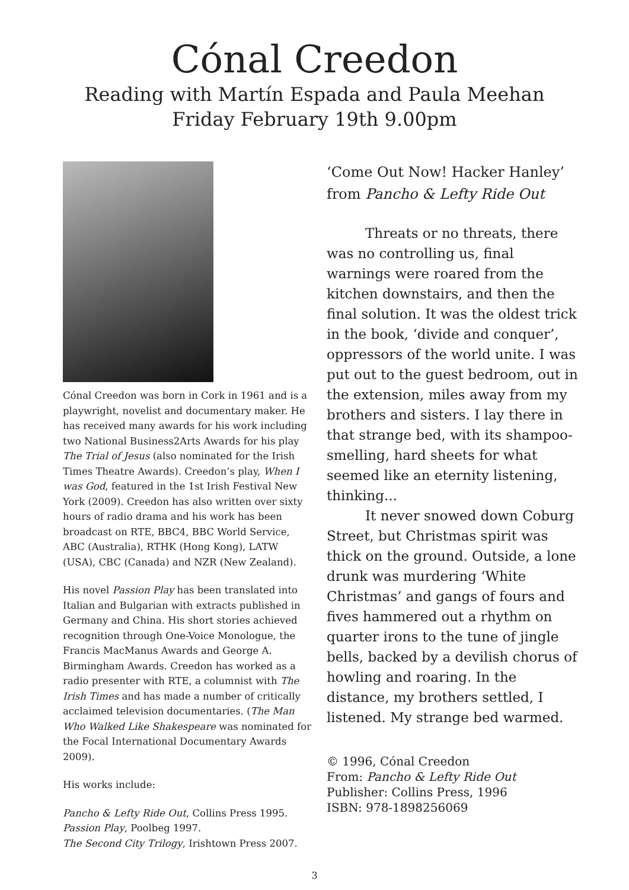Cónal Creedon
Reading with Martín Espada and Paula Meehan
Friday February 19th 9.00pm
Cónal Creedon was born in Cork in 1961 and is a playwright, novelist and documentary maker. He has received many awards for his work including two National Business2Arts Awards for his play The Trial of Jesus (also nominated for the Irish Times Theatre Awards). Creedon’s play, When I was God, featured in the 1st Irish Festival New York (2009). Creedon has also written over sixty hours of radio drama and his work has been broadcast on RTE, BBC4, BBC World Service, ABC (Australia), RTHK (Hong Kong), LATW (USA), CBC (Canada) and NZR (New Zealand).
His novel Passion Play has been translated into Italian and Bulgarian with extracts published in Germany and China. His short stories achieved recognition through One-Voice Monologue, the Francis MacManus Awards and George A. Birmingham Awards. Creedon has worked as a radio presenter with RTE, a columnist with The Irish Times and has made a number of critically acclaimed television documentaries. (The Man Who Walked Like Shakespeare was nominated for the Focal International Documentary Awards 2009).
His works include:
Pancho & Lefty Ride Out, Collins Press 1995.
Passion Play, Poolbeg 1997.
The Second City Trilogy, Irishtown Press 2007.
‘Come Out Now! Hacker Hanley’ from Pancho & Lefty Ride Out
Threats or no threats, there was no controlling us, final warnings were roared from the kitchen downstairs, and then the final solution. It was the oldest trick in the book, ‘divide and conquer’, oppressors of the world unite. I was put out to the guest bedroom, out in the extension, miles away from my brothers and sisters. I lay there in that strange bed, with its shampoo-smelling, hard sheets for what seemed like an eternity listening, thinking...
It never snowed down Coburg Street, but Christmas spirit was thick on the ground. Outside, a lone drunk was murdering ‘White Christmas’ and gangs of fours and fives hammered out a rhythm on quarter irons to the tune of jingle bells, backed by a devilish chorus of howling and roaring. In the distance, my brothers settled, I listened. My strange bed warmed.
© 1996, Cónal Creedon
From: Pancho & Lefty Ride Out
Publisher: Collins Press, 1996
ISBN: 978-1898256069
3